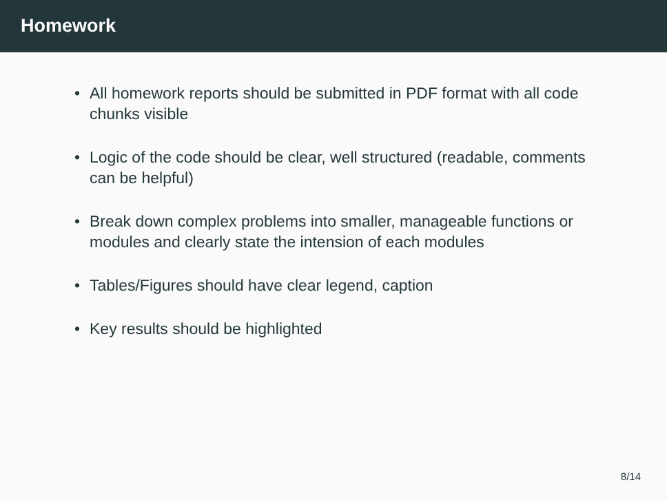Homework
• All homework reports should be submitted in PDF format with all code chunks visible
• Logic of the code should be clear, well structured (readable, comments can be helpful)
• Break down complex problems into smaller, manageable functions or modules and clearly state the intension of each modules
• Tables/Figures should have clear legend, caption
• Key results should be highlighted
8/14